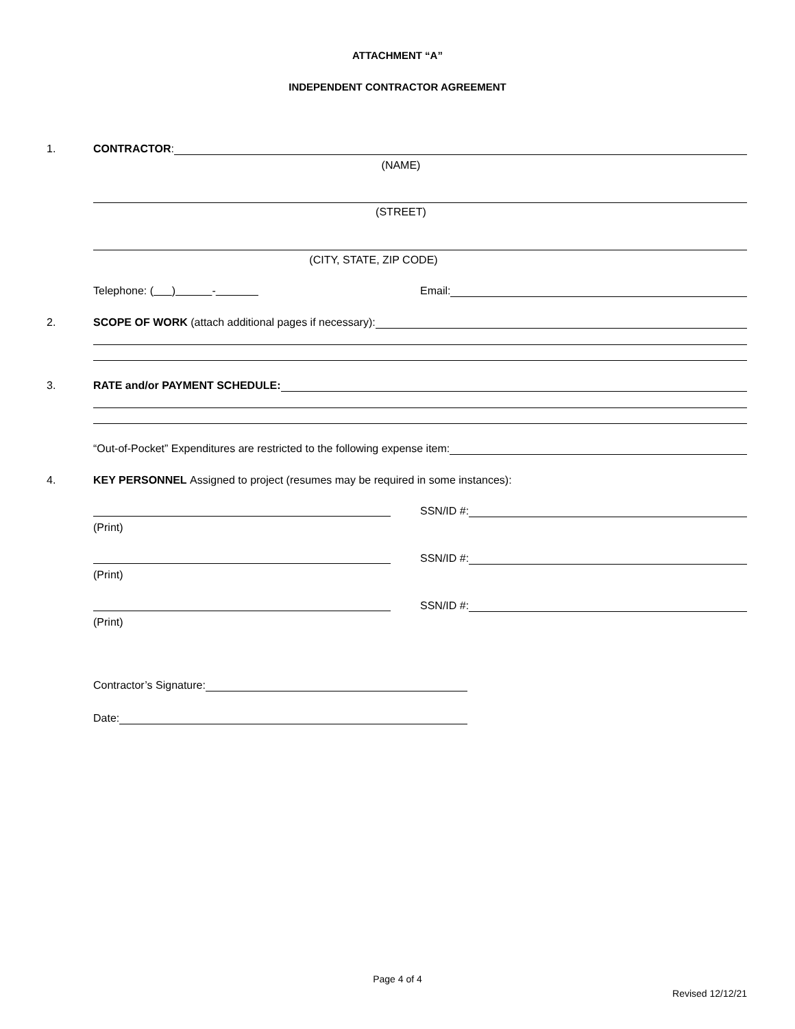ATTACHMENT “A”
INDEPENDENT CONTRACTOR AGREEMENT
1. CONTRACTOR:
(NAME)
(STREET)
(CITY, STATE, ZIP CODE)
Telephone: ( ) -
Email:
2.
SCOPE OF WORK (attach additional pages if necessary):
3. RATE and/or PAYMENT SCHEDULE:
“Out-of-Pocket” Expenditures are restricted to the following expense item:
4.
KEY PERSONNEL Assigned to project (resumes may be required in some instances):
SSN/ID #:
(Print)
SSN/ID #:
(Print)
SSN/ID #:
(Print)
Contractor’s Signature:
Date:
Page 4 of 4
Revised 12/12/21